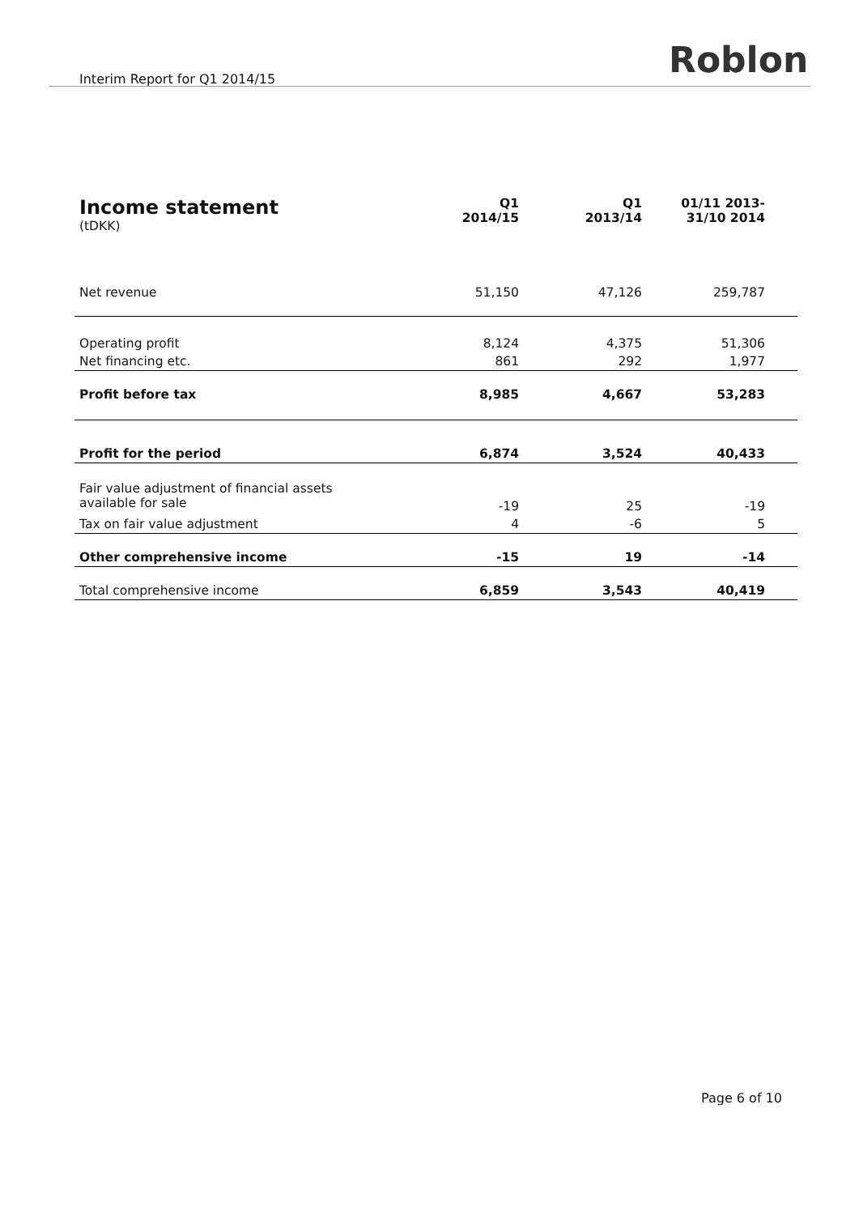Interim Report for Q1 2014/15 Roblon
| Income statement (tDKK) | Q1 2014/15 | Q1 2013/14 | 01/11 2013- 31/10 2014 |
| --- | --- | --- | --- |
| Net revenue | 51,150 | 47,126 | 259,787 |
| Operating profit | 8,124 | 4,375 | 51,306 |
| Net financing etc. | 861 | 292 | 1,977 |
| Profit before tax | 8,985 | 4,667 | 53,283 |
| Profit for the period | 6,874 | 3,524 | 40,433 |
| Fair value adjustment of financial assets available for sale | -19 | 25 | -19 |
| Tax on fair value adjustment | 4 | -6 | 5 |
| Other comprehensive income | -15 | 19 | -14 |
| Total comprehensive income | 6,859 | 3,543 | 40,419 |
Page 6 of 10